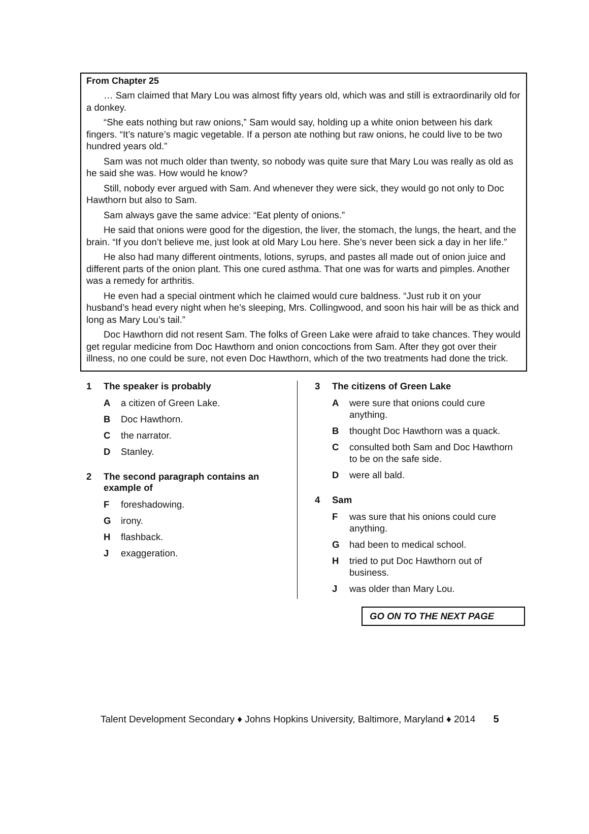From Chapter 25
… Sam claimed that Mary Lou was almost fifty years old, which was and still is extraordinarily old for a donkey.
“She eats nothing but raw onions,” Sam would say, holding up a white onion between his dark fingers. “It’s nature’s magic vegetable. If a person ate nothing but raw onions, he could live to be two hundred years old.”
Sam was not much older than twenty, so nobody was quite sure that Mary Lou was really as old as he said she was. How would he know?
Still, nobody ever argued with Sam. And whenever they were sick, they would go not only to Doc Hawthorn but also to Sam.
Sam always gave the same advice: “Eat plenty of onions.”
He said that onions were good for the digestion, the liver, the stomach, the lungs, the heart, and the brain. “If you don’t believe me, just look at old Mary Lou here. She’s never been sick a day in her life.”
He also had many different ointments, lotions, syrups, and pastes all made out of onion juice and different parts of the onion plant. This one cured asthma. That one was for warts and pimples. Another was a remedy for arthritis.
He even had a special ointment which he claimed would cure baldness. “Just rub it on your husband’s head every night when he’s sleeping, Mrs. Collingwood, and soon his hair will be as thick and long as Mary Lou’s tail.”
Doc Hawthorn did not resent Sam. The folks of Green Lake were afraid to take chances. They would get regular medicine from Doc Hawthorn and onion concoctions from Sam. After they got over their illness, no one could be sure, not even Doc Hawthorn, which of the two treatments had done the trick.
1 The speaker is probably
Aa citizen of Green Lake.
B Doc Hawthorn.
Cthe narrator.
D Stanley.
2 The second paragraph contains an example of
Fforeshadowing.
Girony.
Hflashback.
Jexaggeration.
3 The citizens of Green Lake
Awere sure that onions could cure anything.
Bthought Doc Hawthorn was a quack.
Cconsulted both Sam and Doc Hawthorn to be on the safe side.
Dwere all bald.
4 Sam
Fwas sure that his onions could cure anything.
Ghad been to medical school.
Htried to put Doc Hawthorn out of business.
Jwas older than Mary Lou.
GO ON TO THE NEXT PAGE
Talent Development Secondary ♦ Johns Hopkins University, Baltimore, Maryland ♦ 2014 5